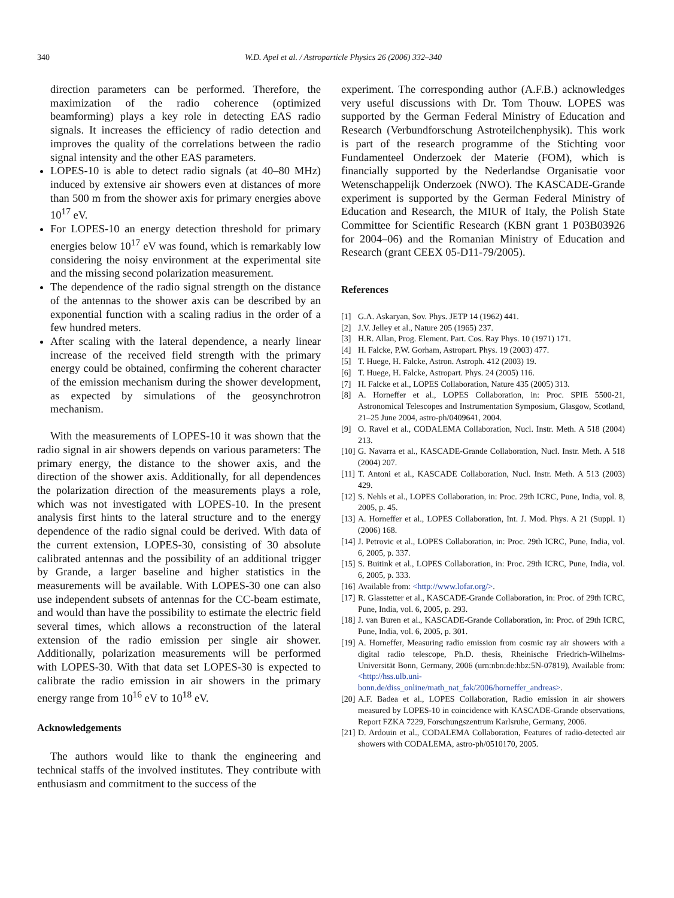340 W.D. Apel et al. / Astroparticle Physics 26 (2006) 332–340
direction parameters can be performed. Therefore, the maximization of the radio coherence (optimized beamforming) plays a key role in detecting EAS radio signals. It increases the efficiency of radio detection and improves the quality of the correlations between the radio signal intensity and the other EAS parameters.
LOPES-10 is able to detect radio signals (at 40–80 MHz) induced by extensive air showers even at distances of more than 500 m from the shower axis for primary energies above 10<sup>17</sup> eV.
For LOPES-10 an energy detection threshold for primary energies below 10<sup>17</sup> eV was found, which is remarkably low considering the noisy environment at the experimental site and the missing second polarization measurement.
The dependence of the radio signal strength on the distance of the antennas to the shower axis can be described by an exponential function with a scaling radius in the order of a few hundred meters.
After scaling with the lateral dependence, a nearly linear increase of the received field strength with the primary energy could be obtained, confirming the coherent character of the emission mechanism during the shower development, as expected by simulations of the geosynchrotron mechanism.
With the measurements of LOPES-10 it was shown that the radio signal in air showers depends on various parameters: The primary energy, the distance to the shower axis, and the direction of the shower axis. Additionally, for all dependences the polarization direction of the measurements plays a role, which was not investigated with LOPES-10. In the present analysis first hints to the lateral structure and to the energy dependence of the radio signal could be derived. With data of the current extension, LOPES-30, consisting of 30 absolute calibrated antennas and the possibility of an additional trigger by Grande, a larger baseline and higher statistics in the measurements will be available. With LOPES-30 one can also use independent subsets of antennas for the CC-beam estimate, and would than have the possibility to estimate the electric field several times, which allows a reconstruction of the lateral extension of the radio emission per single air shower. Additionally, polarization measurements will be performed with LOPES-30. With that data set LOPES-30 is expected to calibrate the radio emission in air showers in the primary energy range from 10<sup>16</sup> eV to 10<sup>18</sup> eV.
Acknowledgements
The authors would like to thank the engineering and technical staffs of the involved institutes. They contribute with enthusiasm and commitment to the success of the
experiment. The corresponding author (A.F.B.) acknowledges very useful discussions with Dr. Tom Thouw. LOPES was supported by the German Federal Ministry of Education and Research (Verbundforschung Astroteilchenphysik). This work is part of the research programme of the Stichting voor Fundamenteel Onderzoek der Materie (FOM), which is financially supported by the Nederlandse Organisatie voor Wetenschappelijk Onderzoek (NWO). The KASCADE-Grande experiment is supported by the German Federal Ministry of Education and Research, the MIUR of Italy, the Polish State Committee for Scientific Research (KBN grant 1 P03B03926 for 2004–06) and the Romanian Ministry of Education and Research (grant CEEX 05-D11-79/2005).
References
[1] G.A. Askaryan, Sov. Phys. JETP 14 (1962) 441.
[2] J.V. Jelley et al., Nature 205 (1965) 237.
[3] H.R. Allan, Prog. Element. Part. Cos. Ray Phys. 10 (1971) 171.
[4] H. Falcke, P.W. Gorham, Astropart. Phys. 19 (2003) 477.
[5] T. Huege, H. Falcke, Astron. Astroph. 412 (2003) 19.
[6] T. Huege, H. Falcke, Astropart. Phys. 24 (2005) 116.
[7] H. Falcke et al., LOPES Collaboration, Nature 435 (2005) 313.
[8] A. Horneffer et al., LOPES Collaboration, in: Proc. SPIE 5500-21, Astronomical Telescopes and Instrumentation Symposium, Glasgow, Scotland, 21–25 June 2004, astro-ph/0409641, 2004.
[9] O. Ravel et al., CODALEMA Collaboration, Nucl. Instr. Meth. A 518 (2004) 213.
[10] G. Navarra et al., KASCADE-Grande Collaboration, Nucl. Instr. Meth. A 518 (2004) 207.
[11] T. Antoni et al., KASCADE Collaboration, Nucl. Instr. Meth. A 513 (2003) 429.
[12] S. Nehls et al., LOPES Collaboration, in: Proc. 29th ICRC, Pune, India, vol. 8, 2005, p. 45.
[13] A. Horneffer et al., LOPES Collaboration, Int. J. Mod. Phys. A 21 (Suppl. 1) (2006) 168.
[14] J. Petrovic et al., LOPES Collaboration, in: Proc. 29th ICRC, Pune, India, vol. 6, 2005, p. 337.
[15] S. Buitink et al., LOPES Collaboration, in: Proc. 29th ICRC, Pune, India, vol. 6, 2005, p. 333.
[16] Available from: <http://www.lofar.org/>.
[17] R. Glasstetter et al., KASCADE-Grande Collaboration, in: Proc. of 29th ICRC, Pune, India, vol. 6, 2005, p. 293.
[18] J. van Buren et al., KASCADE-Grande Collaboration, in: Proc. of 29th ICRC, Pune, India, vol. 6, 2005, p. 301.
[19] A. Horneffer, Measuring radio emission from cosmic ray air showers with a digital radio telescope, Ph.D. thesis, Rheinische Friedrich-Wilhelms-Universität Bonn, Germany, 2006 (urn:nbn:de:hbz:5N-07819), Available from: <http://hss.ulb.uni-bonn.de/diss_online/math_nat_fak/2006/horneffer_andreas>.
[20] A.F. Badea et al., LOPES Collaboration, Radio emission in air showers measured by LOPES-10 in coincidence with KASCADE-Grande observations, Report FZKA 7229, Forschungszentrum Karlsruhe, Germany, 2006.
[21] D. Ardouin et al., CODALEMA Collaboration, Features of radio-detected air showers with CODALEMA, astro-ph/0510170, 2005.